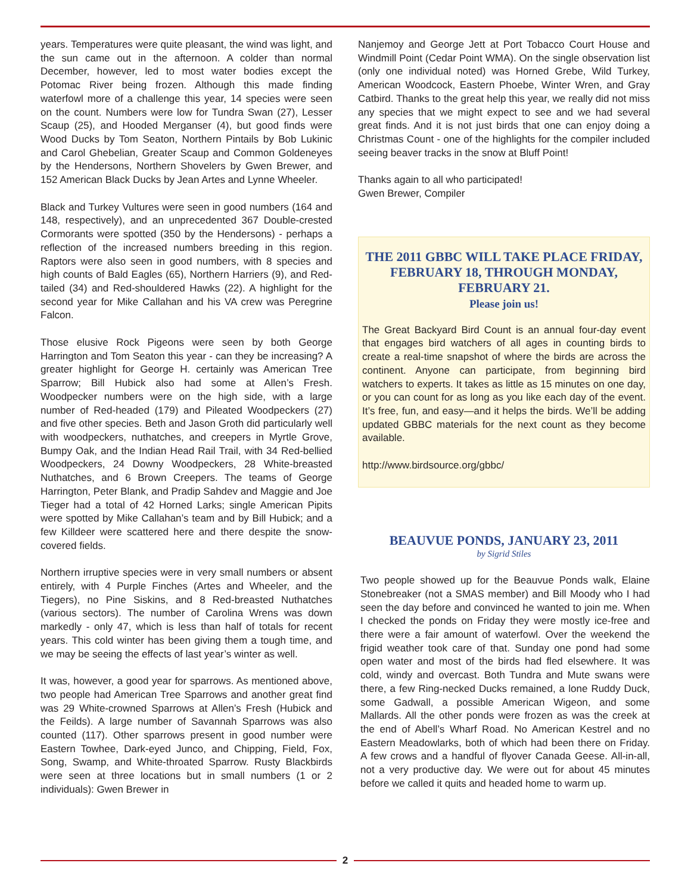years. Temperatures were quite pleasant, the wind was light, and the sun came out in the afternoon. A colder than normal December, however, led to most water bodies except the Potomac River being frozen. Although this made finding waterfowl more of a challenge this year, 14 species were seen on the count. Numbers were low for Tundra Swan (27), Lesser Scaup (25), and Hooded Merganser (4), but good finds were Wood Ducks by Tom Seaton, Northern Pintails by Bob Lukinic and Carol Ghebelian, Greater Scaup and Common Goldeneyes by the Hendersons, Northern Shovelers by Gwen Brewer, and 152 American Black Ducks by Jean Artes and Lynne Wheeler.
Black and Turkey Vultures were seen in good numbers (164 and 148, respectively), and an unprecedented 367 Double-crested Cormorants were spotted (350 by the Hendersons) - perhaps a reflection of the increased numbers breeding in this region. Raptors were also seen in good numbers, with 8 species and high counts of Bald Eagles (65), Northern Harriers (9), and Red-tailed (34) and Red-shouldered Hawks (22). A highlight for the second year for Mike Callahan and his VA crew was Peregrine Falcon.
Those elusive Rock Pigeons were seen by both George Harrington and Tom Seaton this year - can they be increasing? A greater highlight for George H. certainly was American Tree Sparrow; Bill Hubick also had some at Allen’s Fresh. Woodpecker numbers were on the high side, with a large number of Red-headed (179) and Pileated Woodpeckers (27) and five other species. Beth and Jason Groth did particularly well with woodpeckers, nuthatches, and creepers in Myrtle Grove, Bumpy Oak, and the Indian Head Rail Trail, with 34 Red-bellied Woodpeckers, 24 Downy Woodpeckers, 28 White-breasted Nuthatches, and 6 Brown Creepers. The teams of George Harrington, Peter Blank, and Pradip Sahdev and Maggie and Joe Tieger had a total of 42 Horned Larks; single American Pipits were spotted by Mike Callahan’s team and by Bill Hubick; and a few Killdeer were scattered here and there despite the snow-covered fields.
Northern irruptive species were in very small numbers or absent entirely, with 4 Purple Finches (Artes and Wheeler, and the Tiegers), no Pine Siskins, and 8 Red-breasted Nuthatches (various sectors). The number of Carolina Wrens was down markedly - only 47, which is less than half of totals for recent years. This cold winter has been giving them a tough time, and we may be seeing the effects of last year’s winter as well.
It was, however, a good year for sparrows. As mentioned above, two people had American Tree Sparrows and another great find was 29 White-crowned Sparrows at Allen’s Fresh (Hubick and the Feilds). A large number of Savannah Sparrows was also counted (117). Other sparrows present in good number were Eastern Towhee, Dark-eyed Junco, and Chipping, Field, Fox, Song, Swamp, and White-throated Sparrow. Rusty Blackbirds were seen at three locations but in small numbers (1 or 2 individuals): Gwen Brewer in
Nanjemoy and George Jett at Port Tobacco Court House and Windmill Point (Cedar Point WMA). On the single observation list (only one individual noted) was Horned Grebe, Wild Turkey, American Woodcock, Eastern Phoebe, Winter Wren, and Gray Catbird. Thanks to the great help this year, we really did not miss any species that we might expect to see and we had several great finds. And it is not just birds that one can enjoy doing a Christmas Count - one of the highlights for the compiler included seeing beaver tracks in the snow at Bluff Point!
Thanks again to all who participated!
Gwen Brewer, Compiler
THE 2011 GBBC WILL TAKE PLACE FRIDAY, FEBRUARY 18, THROUGH MONDAY, FEBRUARY 21.
Please join us!
The Great Backyard Bird Count is an annual four-day event that engages bird watchers of all ages in counting birds to create a real-time snapshot of where the birds are across the continent. Anyone can participate, from beginning bird watchers to experts. It takes as little as 15 minutes on one day, or you can count for as long as you like each day of the event. It’s free, fun, and easy—and it helps the birds. We’ll be adding updated GBBC materials for the next count as they become available.
http://www.birdsource.org/gbbc/
BEAUVUE PONDS, JANUARY 23, 2011
by Sigrid Stiles
Two people showed up for the Beauvue Ponds walk, Elaine Stonebreaker (not a SMAS member) and Bill Moody who I had seen the day before and convinced he wanted to join me. When I checked the ponds on Friday they were mostly ice-free and there were a fair amount of waterfowl. Over the weekend the frigid weather took care of that. Sunday one pond had some open water and most of the birds had fled elsewhere. It was cold, windy and overcast. Both Tundra and Mute swans were there, a few Ring-necked Ducks remained, a lone Ruddy Duck, some Gadwall, a possible American Wigeon, and some Mallards. All the other ponds were frozen as was the creek at the end of Abell’s Wharf Road. No American Kestrel and no Eastern Meadowlarks, both of which had been there on Friday. A few crows and a handful of flyover Canada Geese. All-in-all, not a very productive day. We were out for about 45 minutes before we called it quits and headed home to warm up.
2